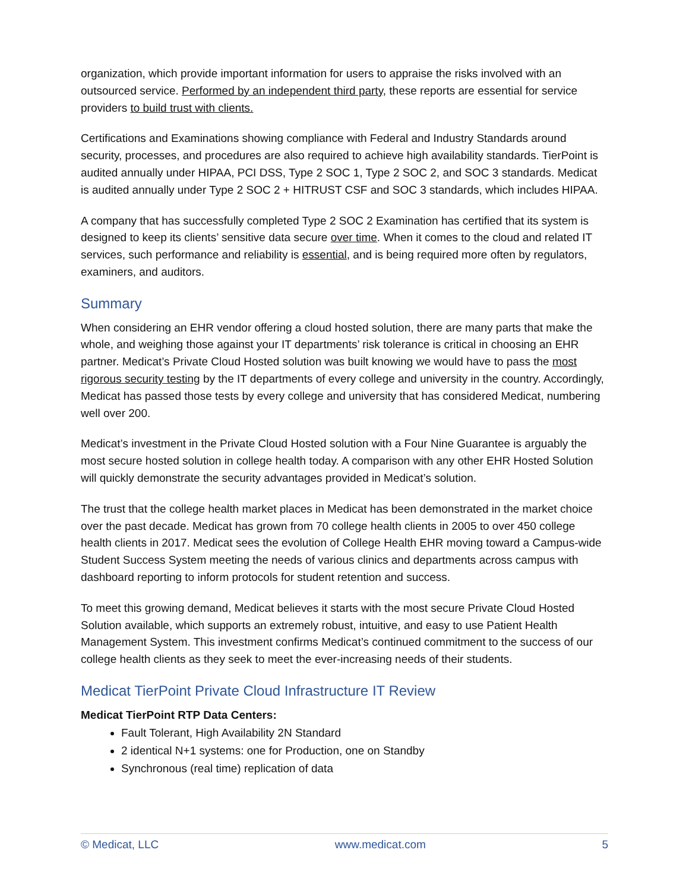organization, which provide important information for users to appraise the risks involved with an outsourced service. Performed by an independent third party, these reports are essential for service providers to build trust with clients.
Certifications and Examinations showing compliance with Federal and Industry Standards around security, processes, and procedures are also required to achieve high availability standards. TierPoint is audited annually under HIPAA, PCI DSS, Type 2 SOC 1, Type 2 SOC 2, and SOC 3 standards. Medicat is audited annually under Type 2 SOC 2 + HITRUST CSF and SOC 3 standards, which includes HIPAA.
A company that has successfully completed Type 2 SOC 2 Examination has certified that its system is designed to keep its clients’ sensitive data secure over time. When it comes to the cloud and related IT services, such performance and reliability is essential, and is being required more often by regulators, examiners, and auditors.
Summary
When considering an EHR vendor offering a cloud hosted solution, there are many parts that make the whole, and weighing those against your IT departments’ risk tolerance is critical in choosing an EHR partner. Medicat’s Private Cloud Hosted solution was built knowing we would have to pass the most rigorous security testing by the IT departments of every college and university in the country. Accordingly, Medicat has passed those tests by every college and university that has considered Medicat, numbering well over 200.
Medicat’s investment in the Private Cloud Hosted solution with a Four Nine Guarantee is arguably the most secure hosted solution in college health today. A comparison with any other EHR Hosted Solution will quickly demonstrate the security advantages provided in Medicat’s solution.
The trust that the college health market places in Medicat has been demonstrated in the market choice over the past decade. Medicat has grown from 70 college health clients in 2005 to over 450 college health clients in 2017. Medicat sees the evolution of College Health EHR moving toward a Campus-wide Student Success System meeting the needs of various clinics and departments across campus with dashboard reporting to inform protocols for student retention and success.
To meet this growing demand, Medicat believes it starts with the most secure Private Cloud Hosted Solution available, which supports an extremely robust, intuitive, and easy to use Patient Health Management System. This investment confirms Medicat’s continued commitment to the success of our college health clients as they seek to meet the ever-increasing needs of their students.
Medicat TierPoint Private Cloud Infrastructure IT Review
Medicat TierPoint RTP Data Centers:
Fault Tolerant, High Availability 2N Standard
2 identical N+1 systems: one for Production, one on Standby
Synchronous (real time) replication of data
© Medicat, LLC www.medicat.com 5